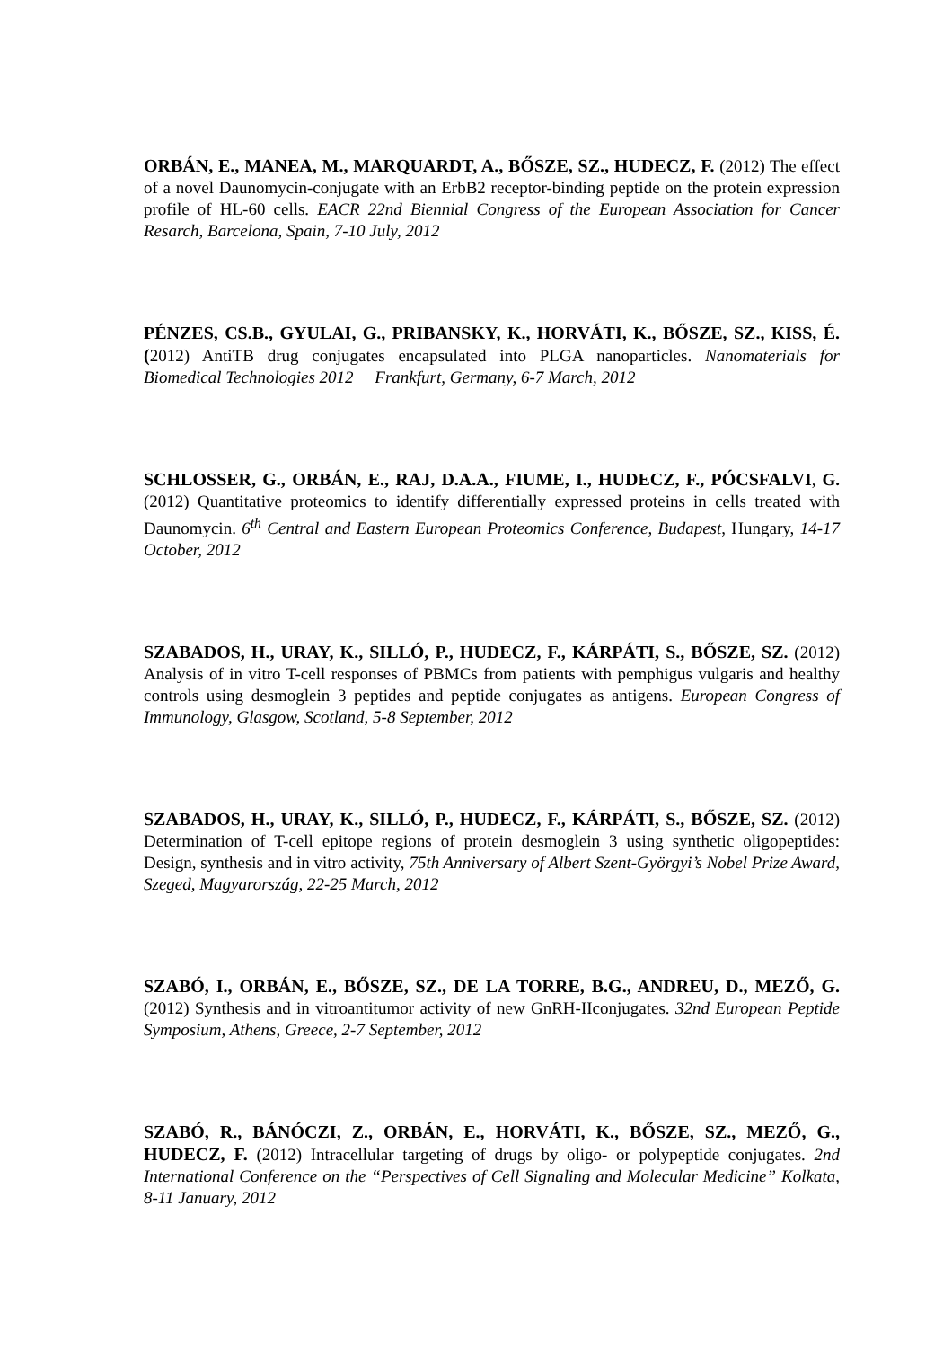ORBÁN, E., MANEA, M., MARQUARDT, A., BŐSZE, SZ., HUDECZ, F. (2012) The effect of a novel Daunomycin-conjugate with an ErbB2 receptor-binding peptide on the protein expression profile of HL-60 cells. EACR 22nd Biennial Congress of the European Association for Cancer Resarch, Barcelona, Spain, 7-10 July, 2012
PÉNZES, CS.B., GYULAI, G., PRIBANSKY, K., HORVÁTI, K., BŐSZE, SZ., KISS, É. (2012) AntiTB drug conjugates encapsulated into PLGA nanoparticles. Nanomaterials for Biomedical Technologies 2012 Frankfurt, Germany, 6-7 March, 2012
SCHLOSSER, G., ORBÁN, E., RAJ, D.A.A., FIUME, I., HUDECZ, F., PÓCSFALVI, G. (2012) Quantitative proteomics to identify differentially expressed proteins in cells treated with Daunomycin. 6<sup>th</sup> Central and Eastern European Proteomics Conference, Budapest, Hungary, 14-17 October, 2012
SZABADOS, H., URAY, K., SILLÓ, P., HUDECZ, F., KÁRPÁTI, S., BŐSZE, SZ. (2012) Analysis of in vitro T-cell responses of PBMCs from patients with pemphigus vulgaris and healthy controls using desmoglein 3 peptides and peptide conjugates as antigens. European Congress of Immunology, Glasgow, Scotland, 5-8 September, 2012
SZABADOS, H., URAY, K., SILLÓ, P., HUDECZ, F., KÁRPÁTI, S., BŐSZE, SZ. (2012) Determination of T-cell epitope regions of protein desmoglein 3 using synthetic oligopeptides: Design, synthesis and in vitro activity, 75th Anniversary of Albert Szent-Györgyi’s Nobel Prize Award, Szeged, Magyarország, 22-25 March, 2012
SZABÓ, I., ORBÁN, E., BŐSZE, SZ., DE LA TORRE, B.G., ANDREU, D., MEZŐ, G. (2012) Synthesis and in vitroantitumor activity of new GnRH-IIconjugates. 32nd European Peptide Symposium, Athens, Greece, 2-7 September, 2012
SZABÓ, R., BÁNÓCZI, Z., ORBÁN, E., HORVÁTI, K., BŐSZE, SZ., MEZŐ, G., HUDECZ, F. (2012) Intracellular targeting of drugs by oligo- or polypeptide conjugates. 2nd International Conference on the “Perspectives of Cell Signaling and Molecular Medicine” Kolkata, 8-11 January, 2012